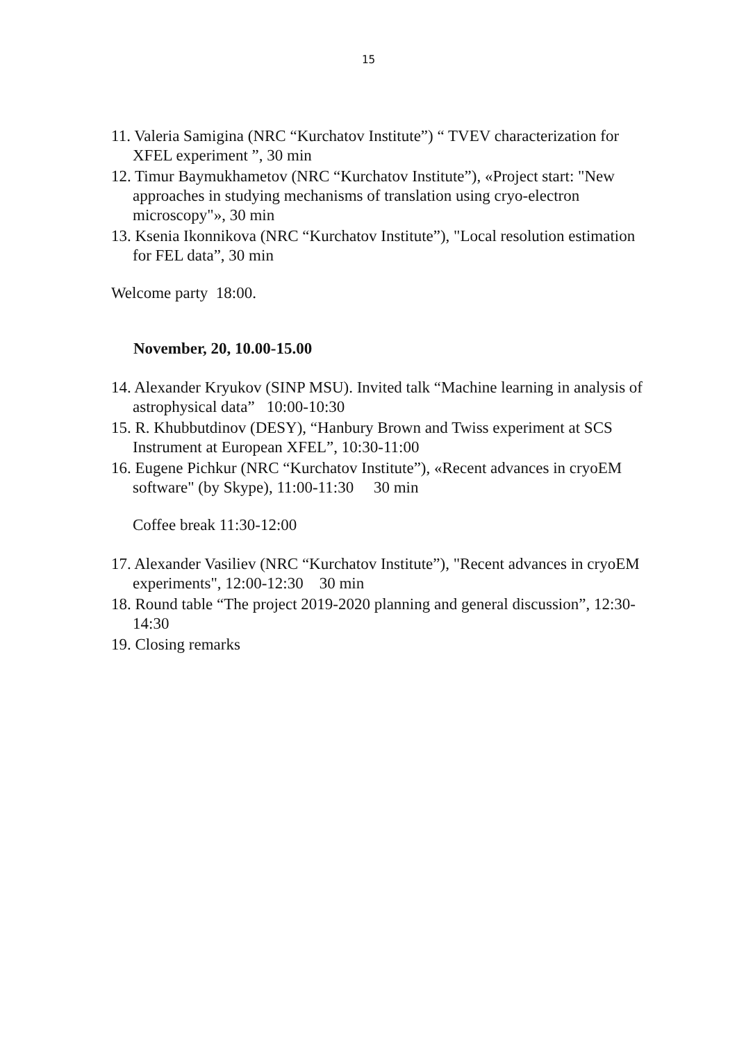15
11. Valeria Samigina (NRC “Kurchatov Institute”) “ TVEV characterization for XFEL experiment ”, 30 min
12. Timur Baymukhametov (NRC “Kurchatov Institute”), «Project start: "New approaches in studying mechanisms of translation using cryo-electron microscopy"», 30 min
13. Ksenia Ikonnikova (NRC “Kurchatov Institute”), "Local resolution estimation for FEL data”, 30 min
Welcome party 18:00.
November, 20, 10.00-15.00
14. Alexander Kryukov (SINP MSU). Invited talk “Machine learning in analysis of astrophysical data” 10:00-10:30
15. R. Khubbutdinov (DESY), “Hanbury Brown and Twiss experiment at SCS Instrument at European XFEL”, 10:30-11:00
16. Eugene Pichkur (NRC “Kurchatov Institute”), «Recent advances in cryoEM software" (by Skype), 11:00-11:30 30 min
Coffee break 11:30-12:00
17. Alexander Vasiliev (NRC “Kurchatov Institute”), "Recent advances in cryoEM experiments", 12:00-12:30 30 min
18. Round table “The project 2019-2020 planning and general discussion”, 12:30-14:30
19. Closing remarks